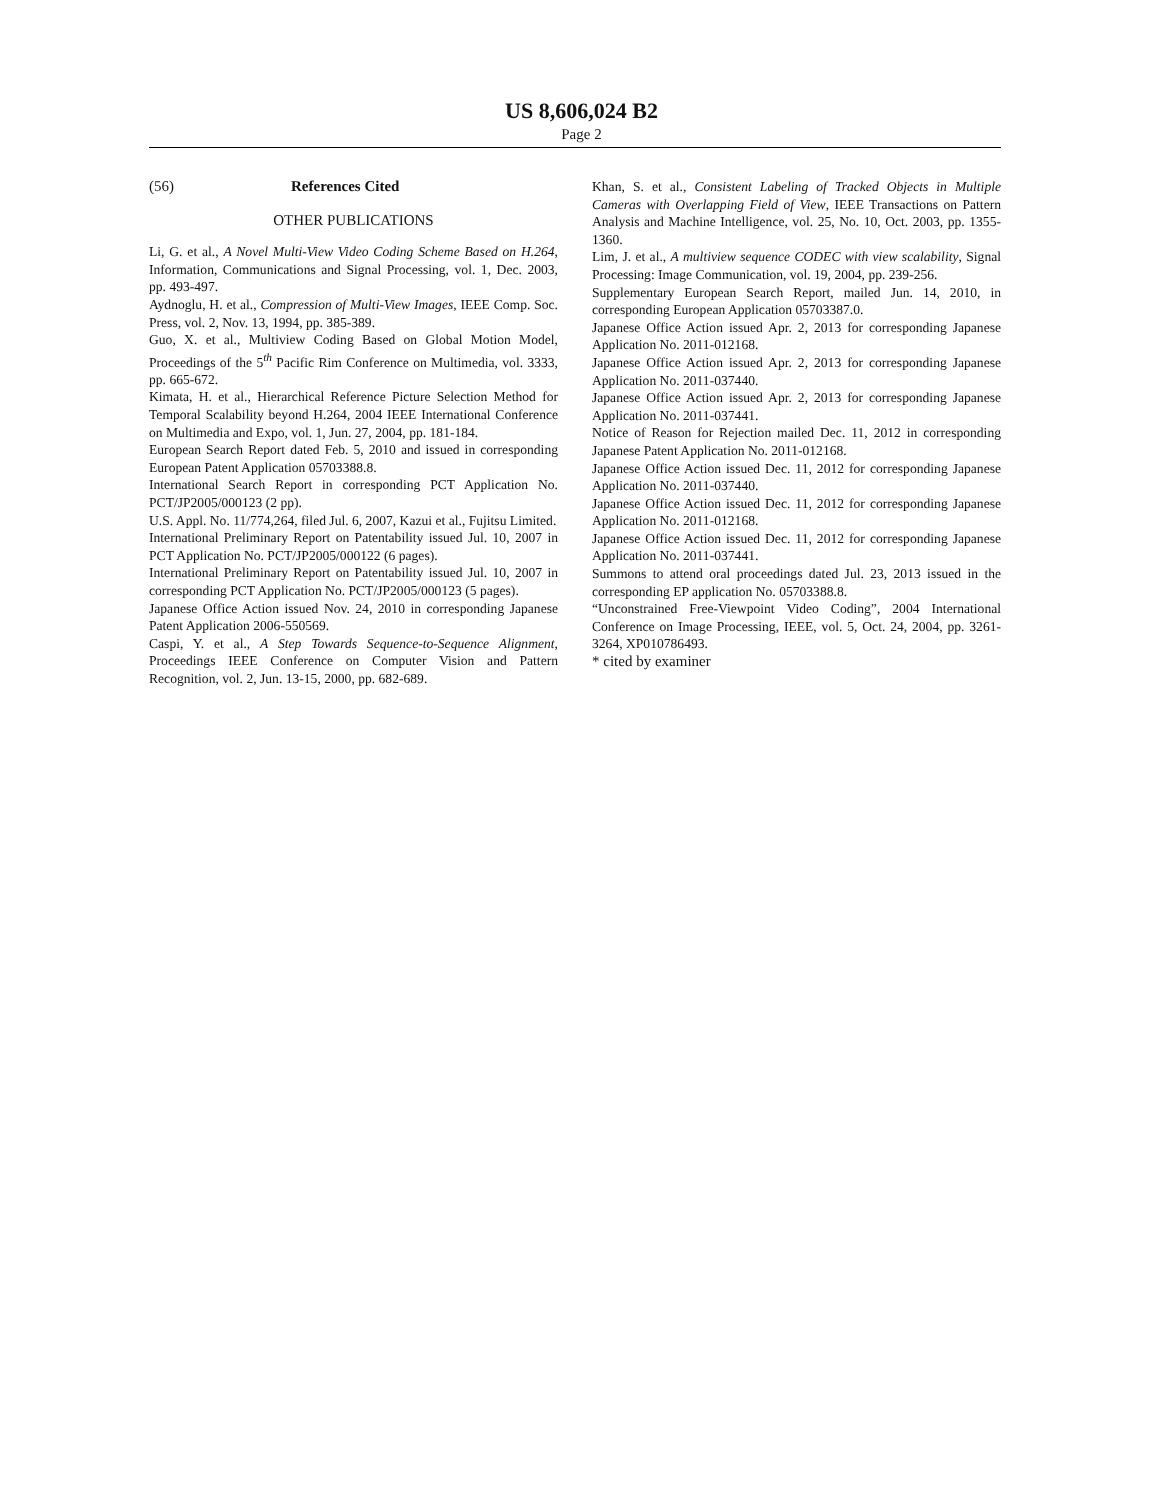US 8,606,024 B2
Page 2
(56) References Cited
OTHER PUBLICATIONS
Li, G. et al., A Novel Multi-View Video Coding Scheme Based on H.264, Information, Communications and Signal Processing, vol. 1, Dec. 2003, pp. 493-497.
Aydnoglu, H. et al., Compression of Multi-View Images, IEEE Comp. Soc. Press, vol. 2, Nov. 13, 1994, pp. 385-389.
Guo, X. et al., Multiview Coding Based on Global Motion Model, Proceedings of the 5<sup>th</sup> Pacific Rim Conference on Multimedia, vol. 3333, pp. 665-672.
Kimata, H. et al., Hierarchical Reference Picture Selection Method for Temporal Scalability beyond H.264, 2004 IEEE International Conference on Multimedia and Expo, vol. 1, Jun. 27, 2004, pp. 181-184.
European Search Report dated Feb. 5, 2010 and issued in corresponding European Patent Application 05703388.8.
International Search Report in corresponding PCT Application No. PCT/JP2005/000123 (2 pp).
U.S. Appl. No. 11/774,264, filed Jul. 6, 2007, Kazui et al., Fujitsu Limited.
International Preliminary Report on Patentability issued Jul. 10, 2007 in PCT Application No. PCT/JP2005/000122 (6 pages).
International Preliminary Report on Patentability issued Jul. 10, 2007 in corresponding PCT Application No. PCT/JP2005/000123 (5 pages).
Japanese Office Action issued Nov. 24, 2010 in corresponding Japanese Patent Application 2006-550569.
Caspi, Y. et al., A Step Towards Sequence-to-Sequence Alignment, Proceedings IEEE Conference on Computer Vision and Pattern Recognition, vol. 2, Jun. 13-15, 2000, pp. 682-689.
Khan, S. et al., Consistent Labeling of Tracked Objects in Multiple Cameras with Overlapping Field of View, IEEE Transactions on Pattern Analysis and Machine Intelligence, vol. 25, No. 10, Oct. 2003, pp. 1355-1360.
Lim, J. et al., A multiview sequence CODEC with view scalability, Signal Processing: Image Communication, vol. 19, 2004, pp. 239-256.
Supplementary European Search Report, mailed Jun. 14, 2010, in corresponding European Application 05703387.0.
Japanese Office Action issued Apr. 2, 2013 for corresponding Japanese Application No. 2011-012168.
Japanese Office Action issued Apr. 2, 2013 for corresponding Japanese Application No. 2011-037440.
Japanese Office Action issued Apr. 2, 2013 for corresponding Japanese Application No. 2011-037441.
Notice of Reason for Rejection mailed Dec. 11, 2012 in corresponding Japanese Patent Application No. 2011-012168.
Japanese Office Action issued Dec. 11, 2012 for corresponding Japanese Application No. 2011-037440.
Japanese Office Action issued Dec. 11, 2012 for corresponding Japanese Application No. 2011-012168.
Japanese Office Action issued Dec. 11, 2012 for corresponding Japanese Application No. 2011-037441.
Summons to attend oral proceedings dated Jul. 23, 2013 issued in the corresponding EP application No. 05703388.8.
“Unconstrained Free-Viewpoint Video Coding”, 2004 International Conference on Image Processing, IEEE, vol. 5, Oct. 24, 2004, pp. 3261-3264, XP010786493.
* cited by examiner